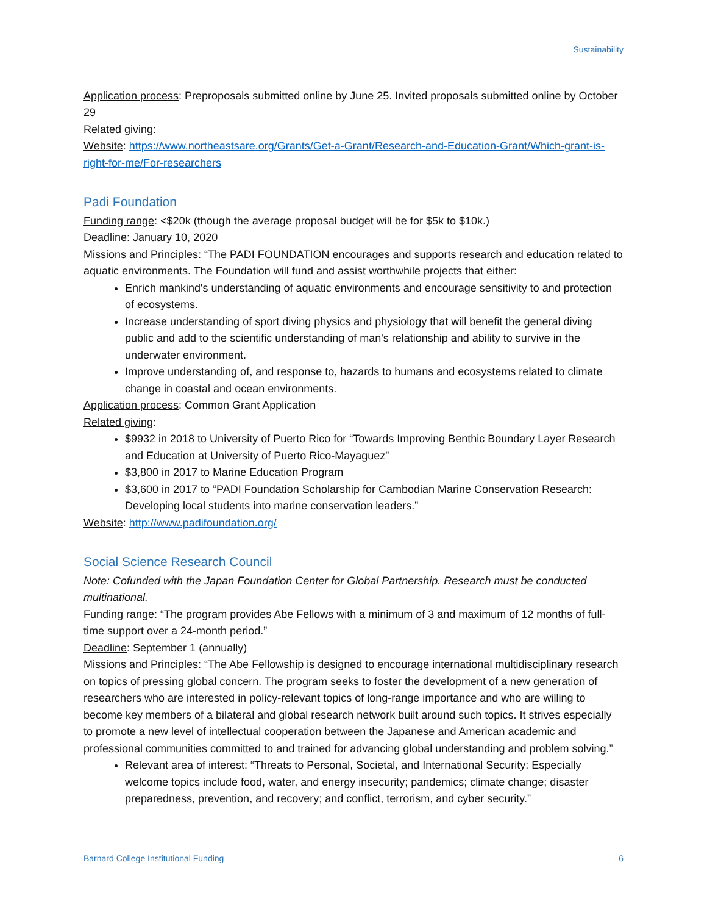Sustainability
Application process: Preproposals submitted online by June 25. Invited proposals submitted online by October 29
Related giving:
Website: https://www.northeastsare.org/Grants/Get-a-Grant/Research-and-Education-Grant/Which-grant-is-right-for-me/For-researchers
Padi Foundation
Funding range: <$20k (though the average proposal budget will be for $5k to $10k.)
Deadline: January 10, 2020
Missions and Principles: “The PADI FOUNDATION encourages and supports research and education related to aquatic environments. The Foundation will fund and assist worthwhile projects that either:
Enrich mankind's understanding of aquatic environments and encourage sensitivity to and protection of ecosystems.
Increase understanding of sport diving physics and physiology that will benefit the general diving public and add to the scientific understanding of man's relationship and ability to survive in the underwater environment.
Improve understanding of, and response to, hazards to humans and ecosystems related to climate change in coastal and ocean environments.
Application process: Common Grant Application
Related giving:
$9932 in 2018 to University of Puerto Rico for “Towards Improving Benthic Boundary Layer Research and Education at University of Puerto Rico-Mayaguez”
$3,800 in 2017 to Marine Education Program
$3,600 in 2017 to “PADI Foundation Scholarship for Cambodian Marine Conservation Research: Developing local students into marine conservation leaders.”
Website: http://www.padifoundation.org/
Social Science Research Council
Note: Cofunded with the Japan Foundation Center for Global Partnership. Research must be conducted multinational.
Funding range: “The program provides Abe Fellows with a minimum of 3 and maximum of 12 months of full-time support over a 24-month period.”
Deadline: September 1 (annually)
Missions and Principles: “The Abe Fellowship is designed to encourage international multidisciplinary research on topics of pressing global concern. The program seeks to foster the development of a new generation of researchers who are interested in policy-relevant topics of long-range importance and who are willing to become key members of a bilateral and global research network built around such topics. It strives especially to promote a new level of intellectual cooperation between the Japanese and American academic and professional communities committed to and trained for advancing global understanding and problem solving.”
Relevant area of interest: “Threats to Personal, Societal, and International Security: Especially welcome topics include food, water, and energy insecurity; pandemics; climate change; disaster preparedness, prevention, and recovery; and conflict, terrorism, and cyber security.”
Barnard College Institutional Funding 6